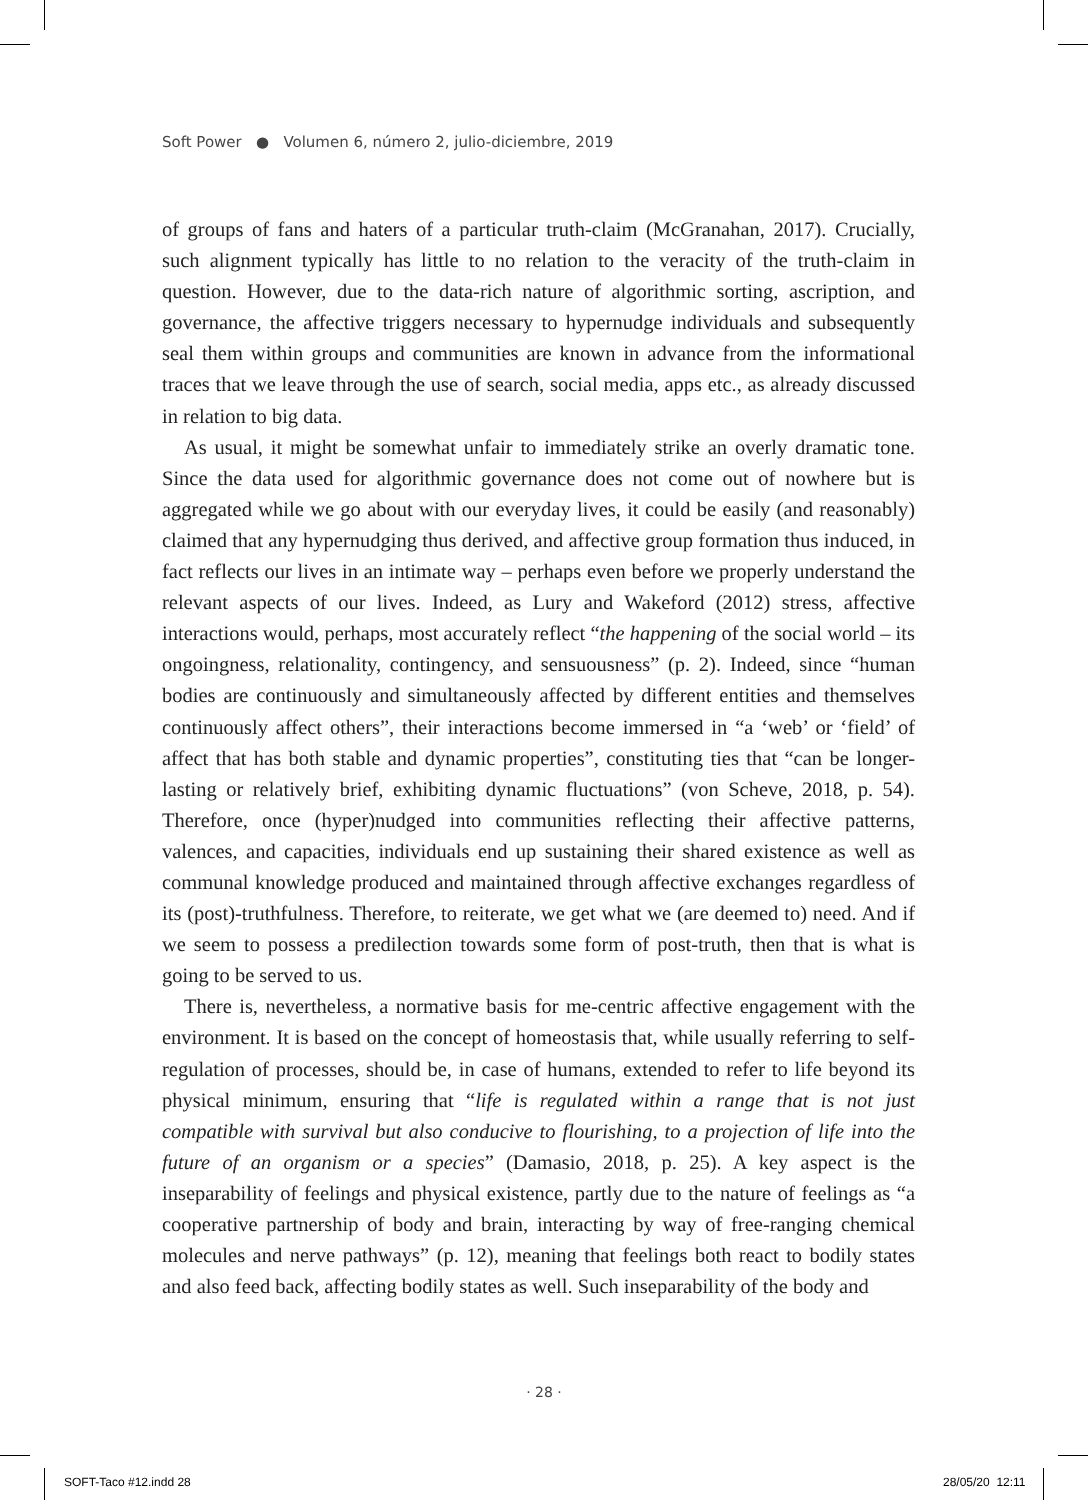Soft Power ● Volumen 6, número 2, julio-diciembre, 2019
of groups of fans and haters of a particular truth-claim (McGranahan, 2017). Crucially, such alignment typically has little to no relation to the veracity of the truth-claim in question. However, due to the data-rich nature of algorithmic sorting, ascription, and governance, the affective triggers necessary to hypernudge individuals and subsequently seal them within groups and communities are known in advance from the informational traces that we leave through the use of search, social media, apps etc., as already discussed in relation to big data.
As usual, it might be somewhat unfair to immediately strike an overly dramatic tone. Since the data used for algorithmic governance does not come out of nowhere but is aggregated while we go about with our everyday lives, it could be easily (and reasonably) claimed that any hypernudging thus derived, and affective group formation thus induced, in fact reflects our lives in an intimate way – perhaps even before we properly understand the relevant aspects of our lives. Indeed, as Lury and Wakeford (2012) stress, affective interactions would, perhaps, most accurately reflect “the happening of the social world – its ongoingness, relationality, contingency, and sensuousness” (p. 2). Indeed, since “human bodies are continuously and simultaneously affected by different entities and themselves continuously affect others”, their interactions become immersed in “a ‘web’ or ‘field’ of affect that has both stable and dynamic properties”, constituting ties that “can be longer-lasting or relatively brief, exhibiting dynamic fluctuations” (von Scheve, 2018, p. 54). Therefore, once (hyper)nudged into communities reflecting their affective patterns, valences, and capacities, individuals end up sustaining their shared existence as well as communal knowledge produced and maintained through affective exchanges regardless of its (post)-truthfulness. Therefore, to reiterate, we get what we (are deemed to) need. And if we seem to possess a predilection towards some form of post-truth, then that is what is going to be served to us.
There is, nevertheless, a normative basis for me-centric affective engagement with the environment. It is based on the concept of homeostasis that, while usually referring to self-regulation of processes, should be, in case of humans, extended to refer to life beyond its physical minimum, ensuring that “life is regulated within a range that is not just compatible with survival but also conducive to flourishing, to a projection of life into the future of an organism or a species” (Damasio, 2018, p. 25). A key aspect is the inseparability of feelings and physical existence, partly due to the nature of feelings as “a cooperative partnership of body and brain, interacting by way of free-ranging chemical molecules and nerve pathways” (p. 12), meaning that feelings both react to bodily states and also feed back, affecting bodily states as well. Such inseparability of the body and
· 28 ·
SOFT-Taco #12.indd 28 28/05/20 12:11